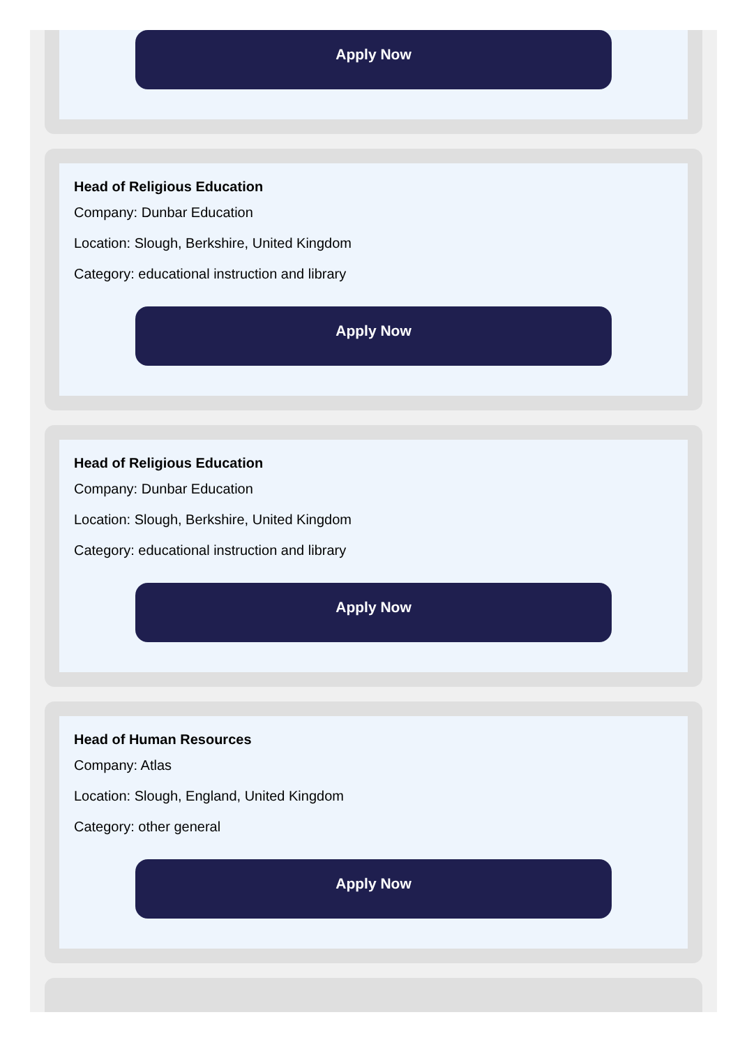Apply Now
Head of Religious Education
Company: Dunbar Education
Location: Slough, Berkshire, United Kingdom
Category: educational instruction and library
Apply Now
Head of Religious Education
Company: Dunbar Education
Location: Slough, Berkshire, United Kingdom
Category: educational instruction and library
Apply Now
Head of Human Resources
Company: Atlas
Location: Slough, England, United Kingdom
Category: other general
Apply Now